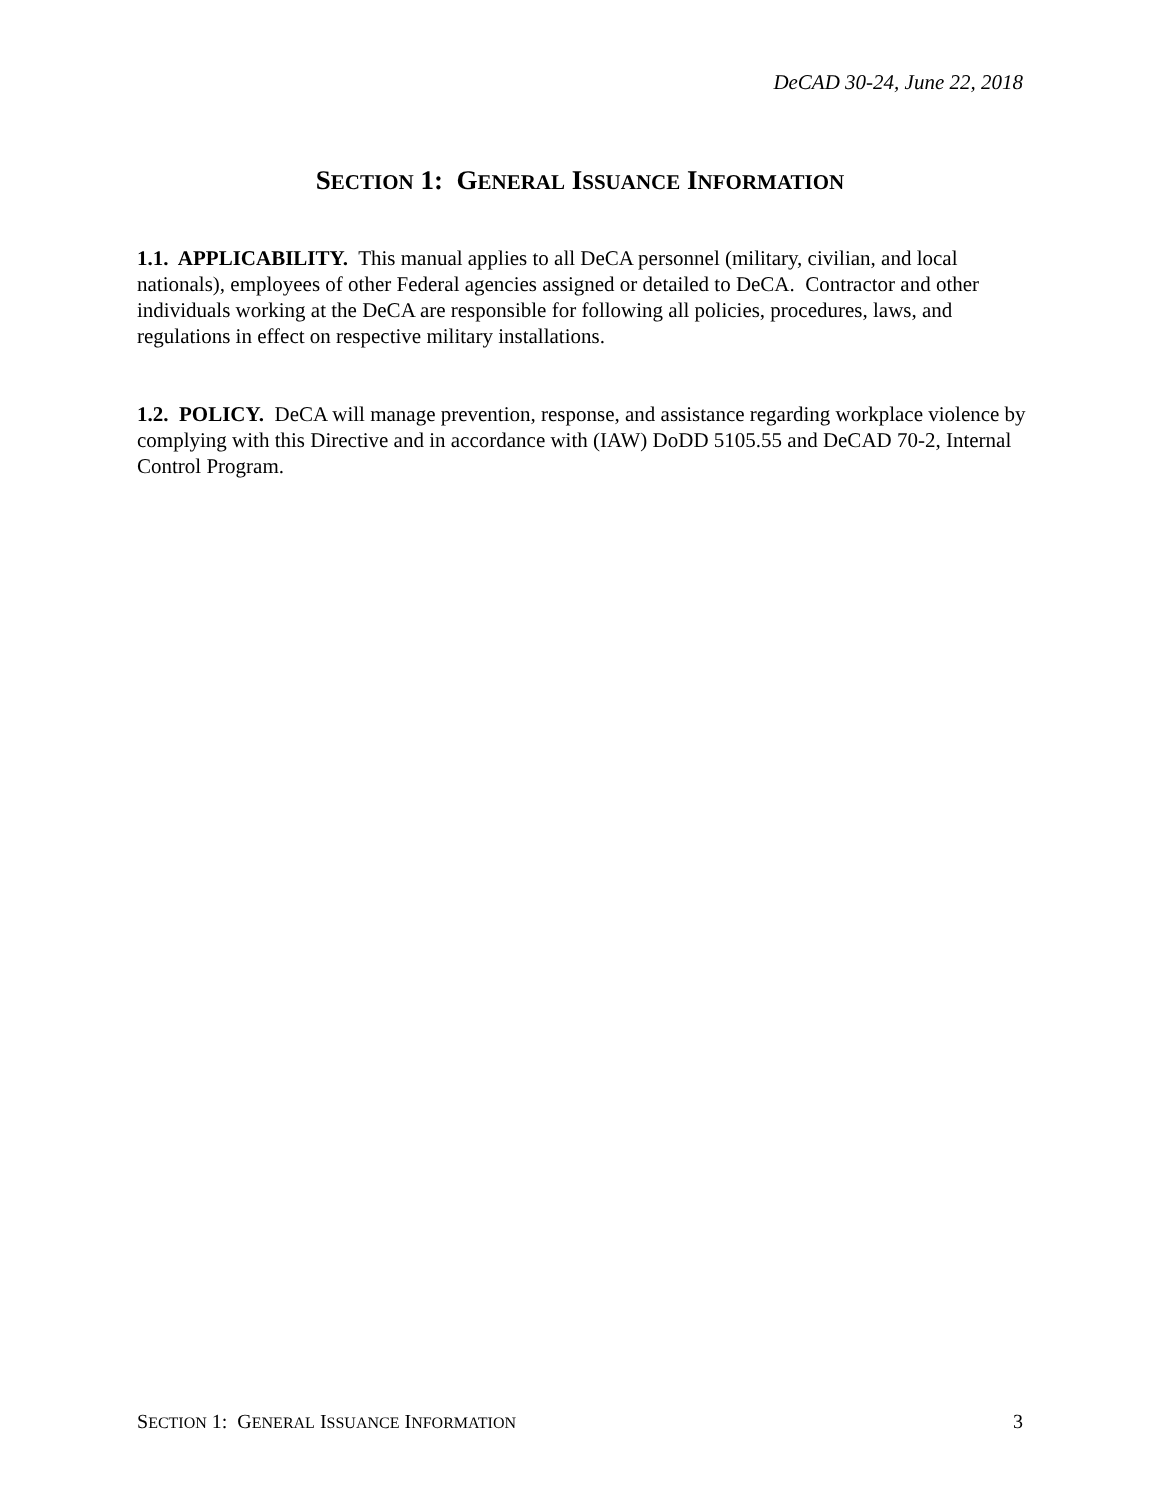DeCAD 30-24, June 22, 2018
SECTION 1: GENERAL ISSUANCE INFORMATION
1.1. APPLICABILITY. This manual applies to all DeCA personnel (military, civilian, and local nationals), employees of other Federal agencies assigned or detailed to DeCA. Contractor and other individuals working at the DeCA are responsible for following all policies, procedures, laws, and regulations in effect on respective military installations.
1.2. POLICY. DeCA will manage prevention, response, and assistance regarding workplace violence by complying with this Directive and in accordance with (IAW) DoDD 5105.55 and DeCAD 70-2, Internal Control Program.
SECTION 1: GENERAL ISSUANCE INFORMATION 3